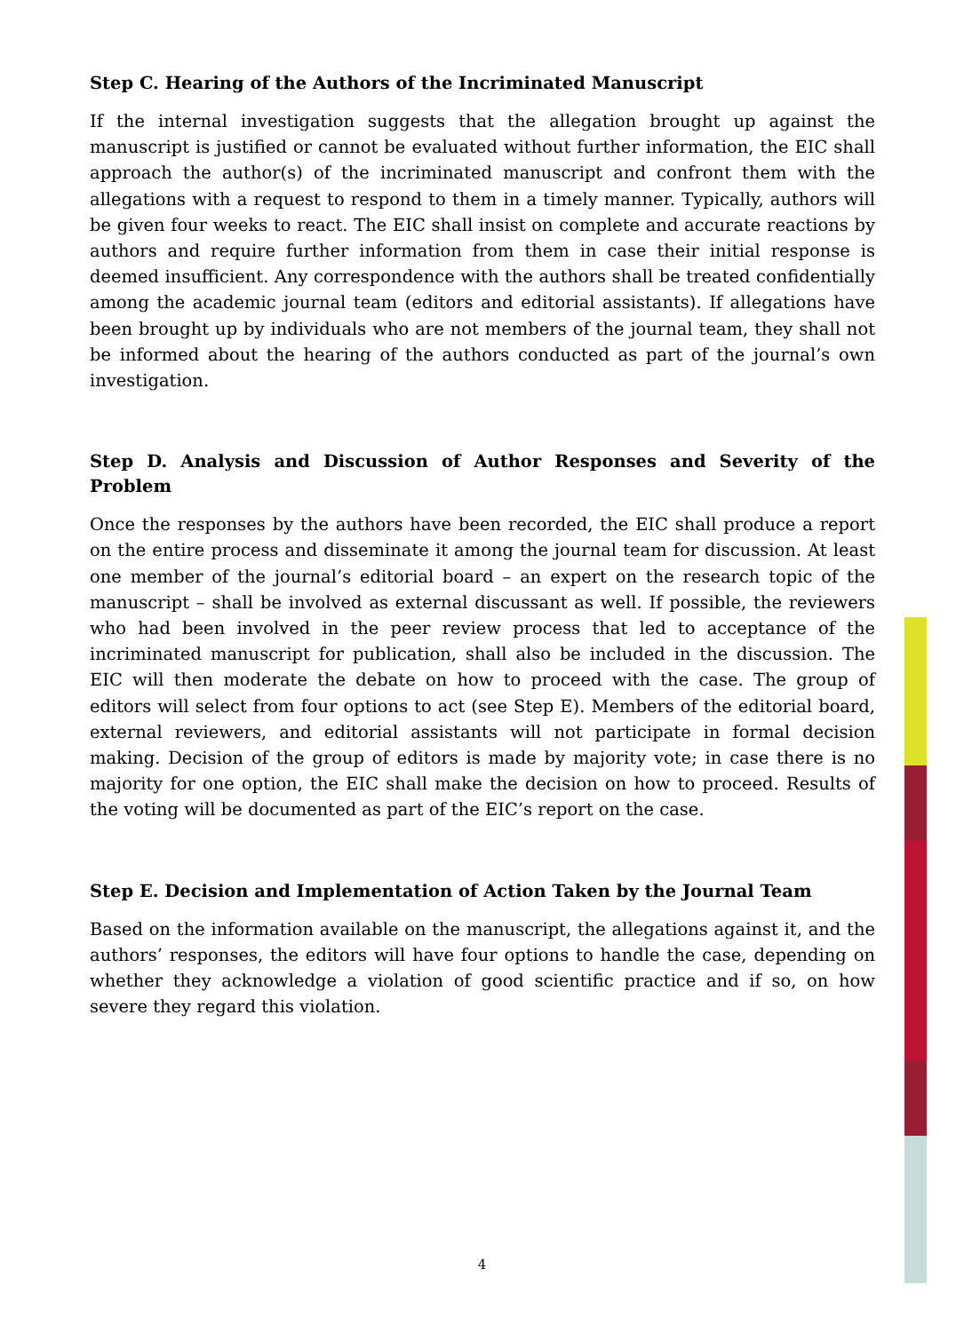Step C. Hearing of the Authors of the Incriminated Manuscript
If the internal investigation suggests that the allegation brought up against the manuscript is justified or cannot be evaluated without further information, the EIC shall approach the author(s) of the incriminated manuscript and confront them with the allegations with a request to respond to them in a timely manner. Typically, authors will be given four weeks to react. The EIC shall insist on complete and accurate reactions by authors and require further information from them in case their initial response is deemed insufficient. Any correspondence with the authors shall be treated confidentially among the academic journal team (editors and editorial assistants). If allegations have been brought up by individuals who are not members of the journal team, they shall not be informed about the hearing of the authors conducted as part of the journal’s own investigation.
Step D. Analysis and Discussion of Author Responses and Severity of the Problem
Once the responses by the authors have been recorded, the EIC shall produce a report on the entire process and disseminate it among the journal team for discussion. At least one member of the journal’s editorial board – an expert on the research topic of the manuscript – shall be involved as external discussant as well. If possible, the reviewers who had been involved in the peer review process that led to acceptance of the incriminated manuscript for publication, shall also be included in the discussion. The EIC will then moderate the debate on how to proceed with the case. The group of editors will select from four options to act (see Step E). Members of the editorial board, external reviewers, and editorial assistants will not participate in formal decision making. Decision of the group of editors is made by majority vote; in case there is no majority for one option, the EIC shall make the decision on how to proceed. Results of the voting will be documented as part of the EIC’s report on the case.
Step E. Decision and Implementation of Action Taken by the Journal Team
Based on the information available on the manuscript, the allegations against it, and the authors’ responses, the editors will have four options to handle the case, depending on whether they acknowledge a violation of good scientific practice and if so, on how severe they regard this violation.
4